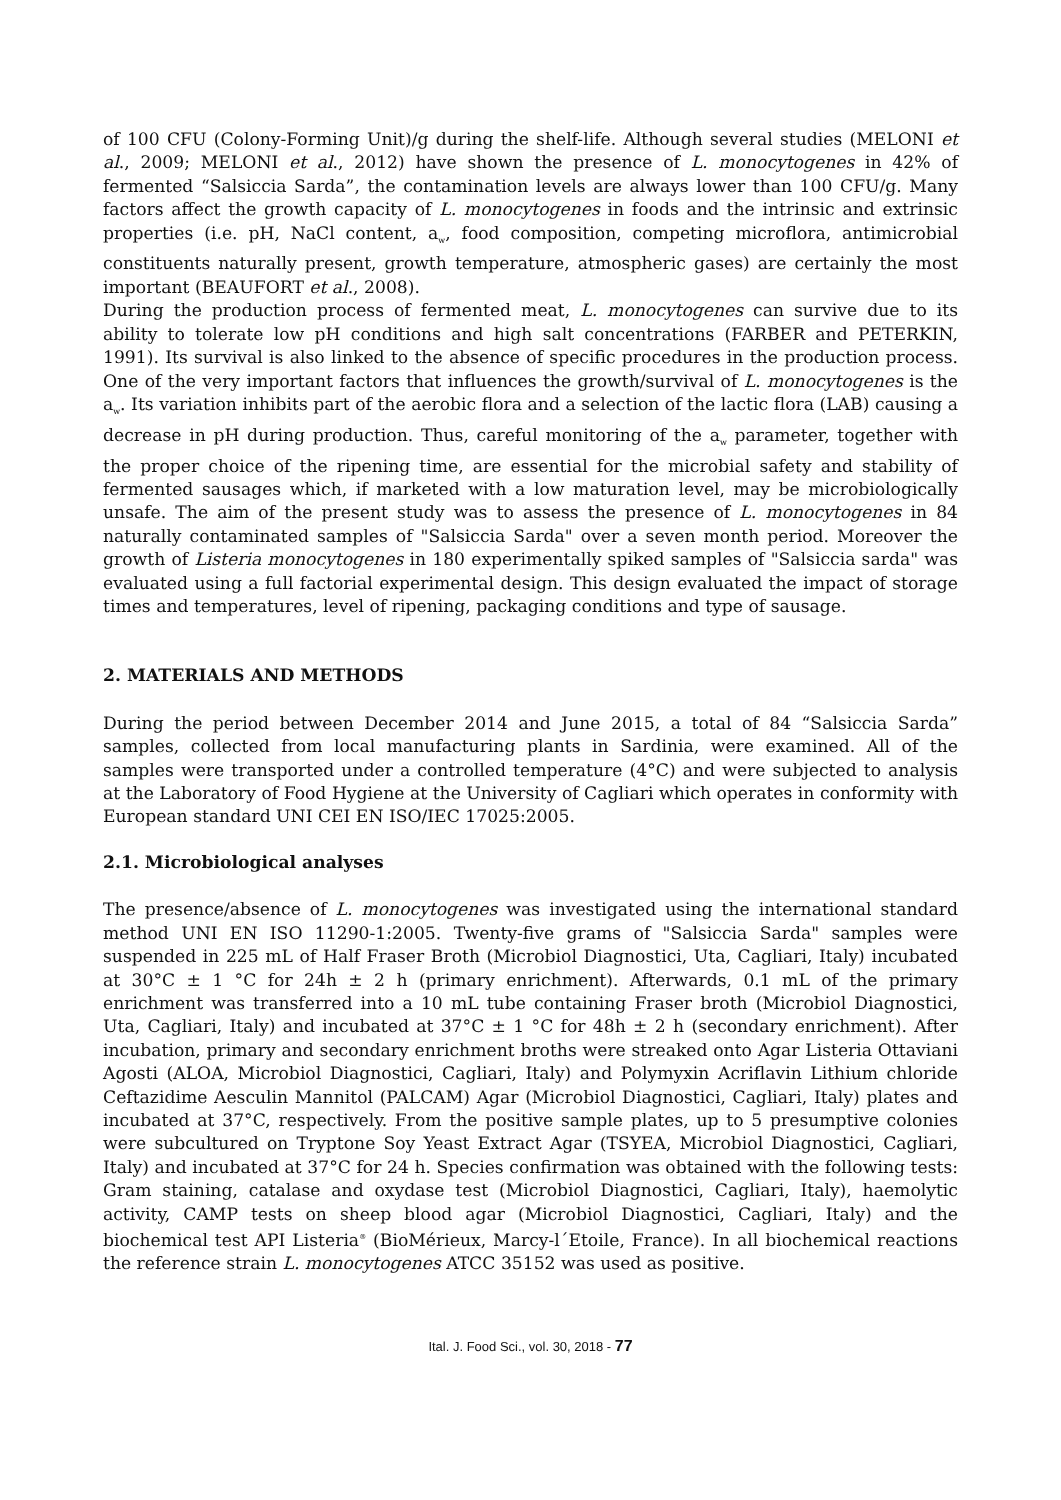of 100 CFU (Colony-Forming Unit)/g during the shelf-life. Although several studies (MELONI et al., 2009; MELONI et al., 2012) have shown the presence of L. monocytogenes in 42% of fermented “Salsiccia Sarda”, the contamination levels are always lower than 100 CFU/g. Many factors affect the growth capacity of L. monocytogenes in foods and the intrinsic and extrinsic properties (i.e. pH, NaCl content, a<sub>w</sub>, food composition, competing microflora, antimicrobial constituents naturally present, growth temperature, atmospheric gases) are certainly the most important (BEAUFORT et al., 2008).
During the production process of fermented meat, L. monocytogenes can survive due to its ability to tolerate low pH conditions and high salt concentrations (FARBER and PETERKIN, 1991). Its survival is also linked to the absence of specific procedures in the production process. One of the very important factors that influences the growth/survival of L. monocytogenes is the a<sub>w</sub>. Its variation inhibits part of the aerobic flora and a selection of the lactic flora (LAB) causing a decrease in pH during production. Thus, careful monitoring of the a<sub>w</sub> parameter, together with the proper choice of the ripening time, are essential for the microbial safety and stability of fermented sausages which, if marketed with a low maturation level, may be microbiologically unsafe. The aim of the present study was to assess the presence of L. monocytogenes in 84 naturally contaminated samples of "Salsiccia Sarda" over a seven month period. Moreover the growth of Listeria monocytogenes in 180 experimentally spiked samples of "Salsiccia sarda" was evaluated using a full factorial experimental design. This design evaluated the impact of storage times and temperatures, level of ripening, packaging conditions and type of sausage.
2. MATERIALS AND METHODS
During the period between December 2014 and June 2015, a total of 84 “Salsiccia Sarda” samples, collected from local manufacturing plants in Sardinia, were examined. All of the samples were transported under a controlled temperature (4°C) and were subjected to analysis at the Laboratory of Food Hygiene at the University of Cagliari which operates in conformity with European standard UNI CEI EN ISO/IEC 17025:2005.
2.1. Microbiological analyses
The presence/absence of L. monocytogenes was investigated using the international standard method UNI EN ISO 11290-1:2005. Twenty-five grams of "Salsiccia Sarda" samples were suspended in 225 mL of Half Fraser Broth (Microbiol Diagnostici, Uta, Cagliari, Italy) incubated at 30°C ± 1 °C for 24h ± 2 h (primary enrichment). Afterwards, 0.1 mL of the primary enrichment was transferred into a 10 mL tube containing Fraser broth (Microbiol Diagnostici, Uta, Cagliari, Italy) and incubated at 37°C ± 1 °C for 48h ± 2 h (secondary enrichment). After incubation, primary and secondary enrichment broths were streaked onto Agar Listeria Ottaviani Agosti (ALOA, Microbiol Diagnostici, Cagliari, Italy) and Polymyxin Acriflavin Lithium chloride Ceftazidime Aesculin Mannitol (PALCAM) Agar (Microbiol Diagnostici, Cagliari, Italy) plates and incubated at 37°C, respectively. From the positive sample plates, up to 5 presumptive colonies were subcultured on Tryptone Soy Yeast Extract Agar (TSYEA, Microbiol Diagnostici, Cagliari, Italy) and incubated at 37°C for 24 h. Species confirmation was obtained with the following tests: Gram staining, catalase and oxydase test (Microbiol Diagnostici, Cagliari, Italy), haemolytic activity, CAMP tests on sheep blood agar (Microbiol Diagnostici, Cagliari, Italy) and the biochemical test API Listeria<sup>®</sup> (BioMérieux, Marcy-l´Etoile, France). In all biochemical reactions the reference strain L. monocytogenes ATCC 35152 was used as positive.
Ital. J. Food Sci., vol. 30, 2018 - 77